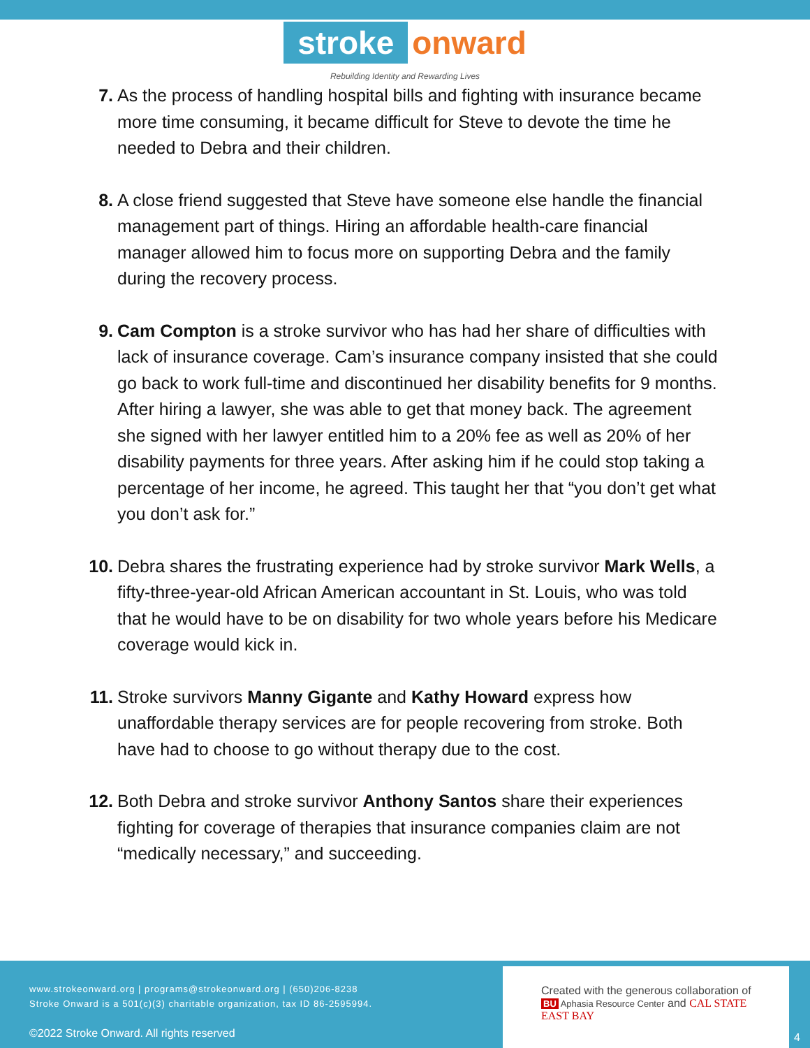stroke onward
Rebuilding Identity and Rewarding Lives
7. As the process of handling hospital bills and fighting with insurance became more time consuming, it became difficult for Steve to devote the time he needed to Debra and their children.
8. A close friend suggested that Steve have someone else handle the financial management part of things. Hiring an affordable health-care financial manager allowed him to focus more on supporting Debra and the family during the recovery process.
9. Cam Compton is a stroke survivor who has had her share of difficulties with lack of insurance coverage. Cam’s insurance company insisted that she could go back to work full-time and discontinued her disability benefits for 9 months. After hiring a lawyer, she was able to get that money back. The agreement she signed with her lawyer entitled him to a 20% fee as well as 20% of her disability payments for three years. After asking him if he could stop taking a percentage of her income, he agreed. This taught her that “you don’t get what you don’t ask for.”
10.
Debra shares the frustrating experience had by stroke survivor Mark Wells, a fifty-three-year-old African American accountant in St. Louis, who was told that he would have to be on disability for two whole years before his Medicare coverage would kick in.
11.
Stroke survivors Manny Gigante and Kathy Howard express how unaffordable therapy services are for people recovering from stroke. Both have had to choose to go without therapy due to the cost.
12.
Both Debra and stroke survivor Anthony Santos share their experiences fighting for coverage of therapies that insurance companies claim are not “medically necessary,” and succeeding.
www.strokeonward.org | programs@strokeonward.org | (650)206-8238
Stroke Onward is a 501(c)(3) charitable organization, tax ID 86-2595994.
©2022 Stroke Onward. All rights reserved
Created with the generous collaboration of
BU Aphasia Resource Center and CAL STATE EAST BAY
4